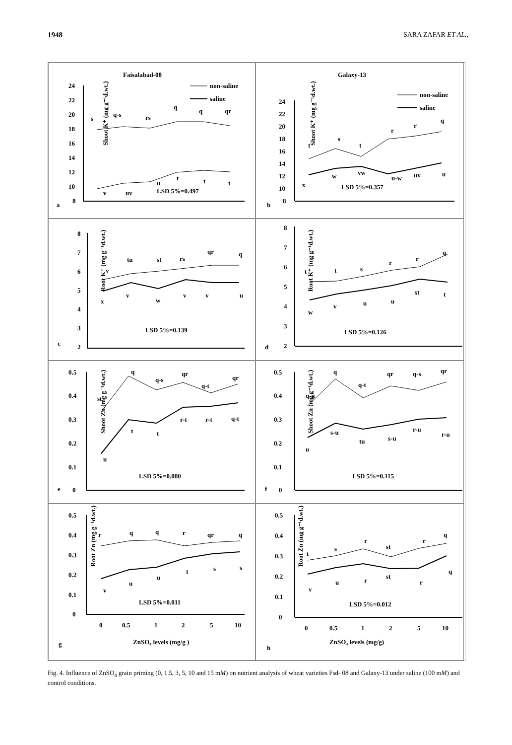1948 SARA ZAFAR ET AL.,
Faisalabad-08
non-saline
saline
Shoot K⁺ (mg g⁻¹d.wt.)
24
22
20
18
16
14
12
10
8
s
q-s
rs
q
q
qr
v
uv
u
t
t
t
LSD 5%=0.497
a
Galaxy-13
non-saline
saline
Shoot K⁺ (mg g⁻¹d.wt.)
24
22
20
18
16
14
12
10
8
t
s
t
r
r
q
x
w
vw
u-w
uv
u
LSD 5%=0.357
b
Root K⁺ (mg g⁻¹d.wt.)
8
7
6
5
4
3
2
v
tu
st
rs
qr
q
x
v
w
v
v
u
LSD 5%=0.139
c
Root K⁺ (mg g⁻¹d.wt.)
8
7
6
5
4
3
2
t
t
s
r
r
q
w
v
u
u
st
t
LSD 5%=0.126
d
Shoot Zn (mg g⁻¹d.wt.)
0.5
0.4
0.3
0.2
0.1
0
st
q
q-s
qr
q-t
qr
u
t
t
r-t
r-t
q-t
LSD 5%=0.080
e
Shoot Zn (mg g⁻¹d.wt.)
0.5
0.4
0.3
0.2
0.1
0
q-u
q
q-t
qr
q-s
qr
u
s-u
tu
s-u
r-u
r-u
LSD 5%=0.115
f
Root Zn (mg g⁻¹d.wt.)
0.5
0.4
0.3
0.2
0.1
0
r
q
q
r
qr
q
v
u
u
t
s
s
LSD 5%=0.011
0
0.5
1
2
5
10
ZnSO₄ levels (mg/g )
g
Root Zn (mg g⁻¹d.wt.)
0.5
0.4
0.3
0.2
0.1
0
t
s
r
st
r
q
v
u
r
st
r
q
LSD 5%=0.012
0
0.5
1
2
5
10
ZnSO₄ levels (mg/g)
h
Fig. 4. Influence of ZnSO<sub>4</sub> grain priming (0, 1.5, 3, 5, 10 and 15 mM) on nutrient analysis of wheat varieties Fsd- 08 and Galaxy-13 under saline (100 mM) and control conditions.